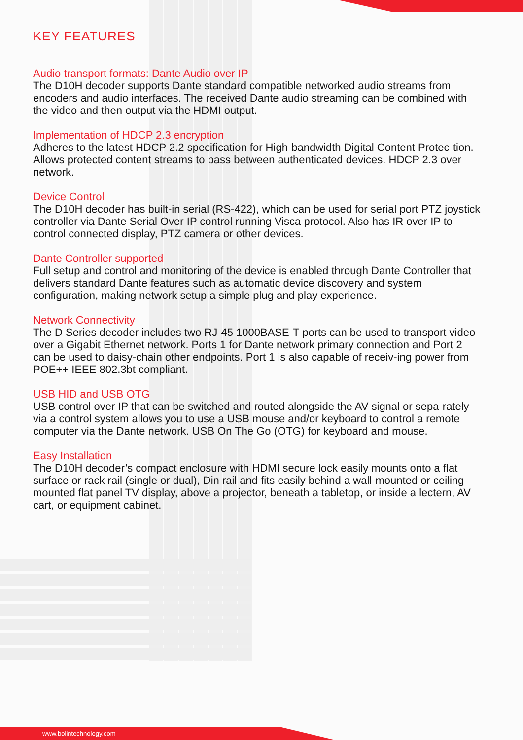KEY FEATURES
Audio transport formats: Dante Audio over IP
The D10H decoder supports Dante standard compatible networked audio streams from encoders and audio interfaces. The received Dante audio streaming can be combined with the video and then output via the HDMI output.
Implementation of HDCP 2.3 encryption
Adheres to the latest HDCP 2.2 specification for High-bandwidth Digital Content Protec-tion. Allows protected content streams to pass between authenticated devices. HDCP 2.3 over network.
Device Control
The D10H decoder has built-in serial (RS-422), which can be used for serial port PTZ joystick controller via Dante Serial Over IP control running Visca protocol. Also has IR over IP to control connected display, PTZ camera or other devices.
Dante Controller supported
Full setup and control and monitoring of the device is enabled through Dante Controller that delivers standard Dante features such as automatic device discovery and system configuration, making network setup a simple plug and play experience.
Network Connectivity
The D Series decoder includes two RJ-45 1000BASE-T ports can be used to transport video over a Gigabit Ethernet network. Ports 1 for Dante network primary connection and Port 2 can be used to daisy-chain other endpoints. Port 1 is also capable of receiv-ing power from POE++ IEEE 802.3bt compliant.
USB HID and USB OTG
USB control over IP that can be switched and routed alongside the AV signal or sepa-rately via a control system allows you to use a USB mouse and/or keyboard to control a remote computer via the Dante network. USB On The Go (OTG) for keyboard and mouse.
Easy Installation
The D10H decoder’s compact enclosure with HDMI secure lock easily mounts onto a flat surface or rack rail (single or dual), Din rail and fits easily behind a wall-mounted or ceiling-mounted flat panel TV display, above a projector, beneath a tabletop, or inside a lectern, AV cart, or equipment cabinet.
www.bolintechnology.com